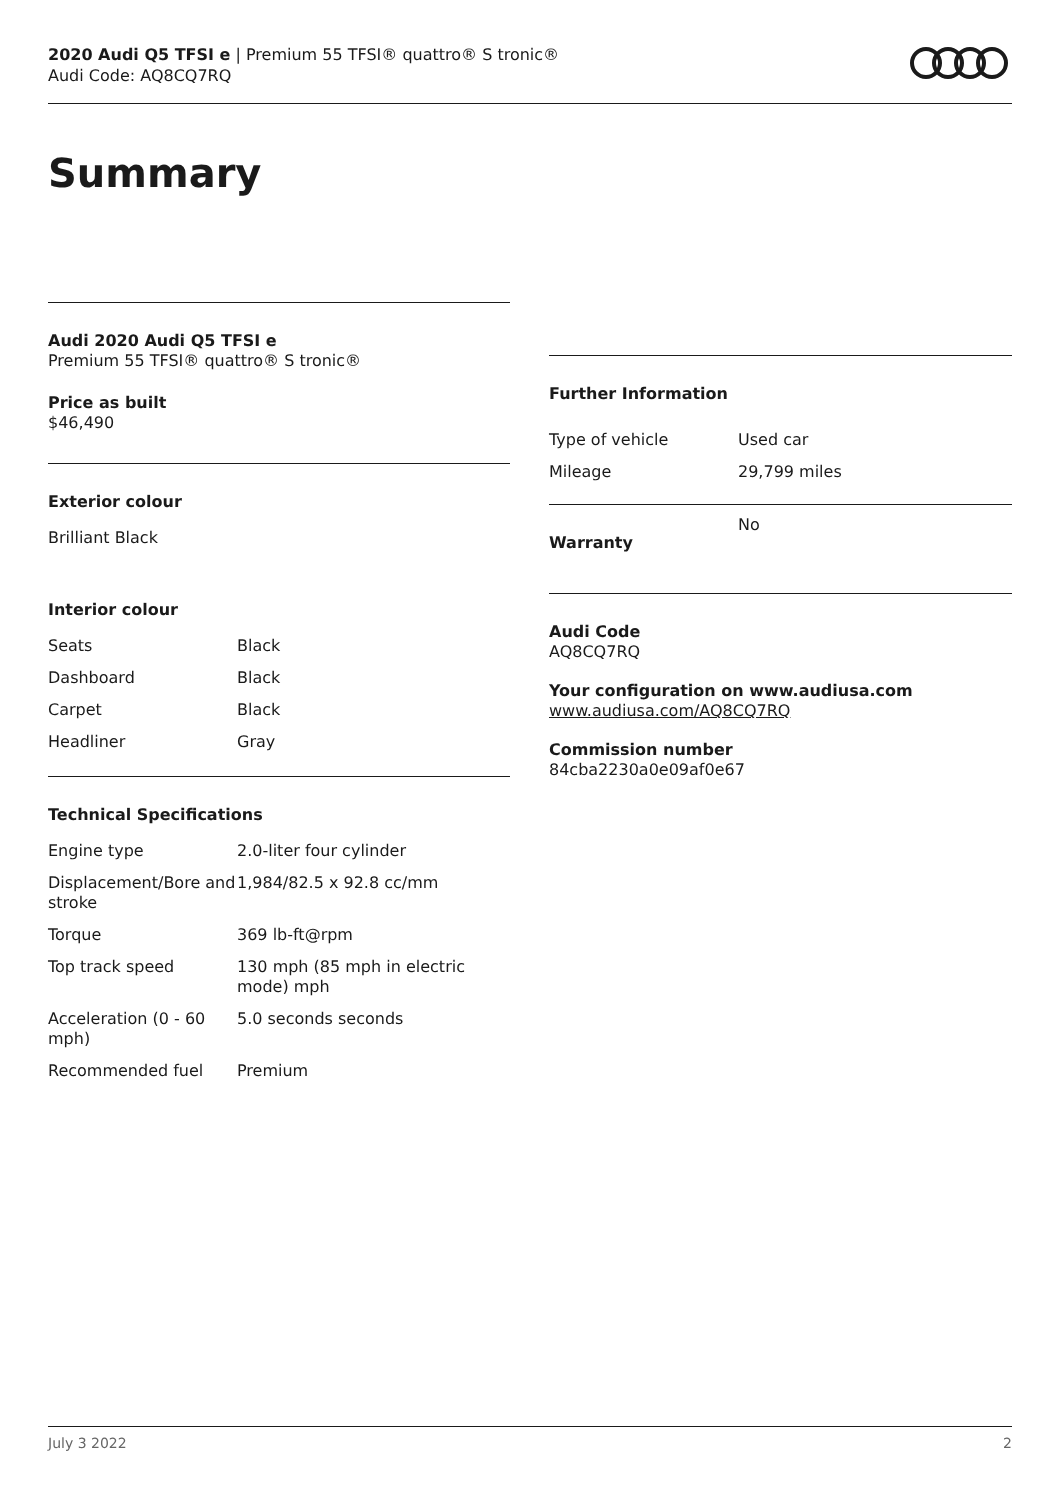2020 Audi Q5 TFSI e | Premium 55 TFSI® quattro® S tronic®
Audi Code: AQ8CQ7RQ
Summary
Audi 2020 Audi Q5 TFSI e
Premium 55 TFSI® quattro® S tronic®
Price as built
$46,490
Exterior colour
Brilliant Black
Interior colour
| Seats | Black |
| Dashboard | Black |
| Carpet | Black |
| Headliner | Gray |
Technical Specifications
| Engine type | 2.0-liter four cylinder |
| Displacement/Bore and stroke | 1,984/82.5 x 92.8 cc/mm |
| Torque | 369 lb-ft@rpm |
| Top track speed | 130 mph (85 mph in electric mode) mph |
| Acceleration (0 - 60 mph) | 5.0 seconds seconds |
| Recommended fuel | Premium |
Further Information
| Type of vehicle | Used car |
| Mileage | 29,799 miles |
| Warranty | No |
Audi Code
AQ8CQ7RQ
Your configuration on www.audiusa.com
www.audiusa.com/AQ8CQ7RQ
Commission number
84cba2230a0e09af0e67
July 3 2022 2